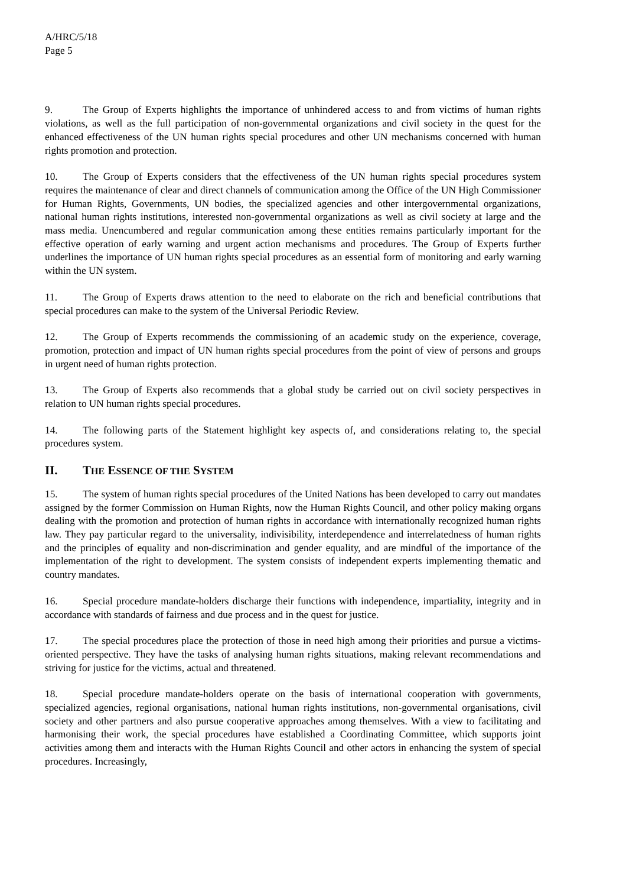A/HRC/5/18
Page 5
9. The Group of Experts highlights the importance of unhindered access to and from victims of human rights violations, as well as the full participation of non-governmental organizations and civil society in the quest for the enhanced effectiveness of the UN human rights special procedures and other UN mechanisms concerned with human rights promotion and protection.
10. The Group of Experts considers that the effectiveness of the UN human rights special procedures system requires the maintenance of clear and direct channels of communication among the Office of the UN High Commissioner for Human Rights, Governments, UN bodies, the specialized agencies and other intergovernmental organizations, national human rights institutions, interested non-governmental organizations as well as civil society at large and the mass media. Unencumbered and regular communication among these entities remains particularly important for the effective operation of early warning and urgent action mechanisms and procedures. The Group of Experts further underlines the importance of UN human rights special procedures as an essential form of monitoring and early warning within the UN system.
11. The Group of Experts draws attention to the need to elaborate on the rich and beneficial contributions that special procedures can make to the system of the Universal Periodic Review.
12. The Group of Experts recommends the commissioning of an academic study on the experience, coverage, promotion, protection and impact of UN human rights special procedures from the point of view of persons and groups in urgent need of human rights protection.
13. The Group of Experts also recommends that a global study be carried out on civil society perspectives in relation to UN human rights special procedures.
14. The following parts of the Statement highlight key aspects of, and considerations relating to, the special procedures system.
II. THE ESSENCE OF THE SYSTEM
15. The system of human rights special procedures of the United Nations has been developed to carry out mandates assigned by the former Commission on Human Rights, now the Human Rights Council, and other policy making organs dealing with the promotion and protection of human rights in accordance with internationally recognized human rights law. They pay particular regard to the universality, indivisibility, interdependence and interrelatedness of human rights and the principles of equality and non-discrimination and gender equality, and are mindful of the importance of the implementation of the right to development. The system consists of independent experts implementing thematic and country mandates.
16. Special procedure mandate-holders discharge their functions with independence, impartiality, integrity and in accordance with standards of fairness and due process and in the quest for justice.
17. The special procedures place the protection of those in need high among their priorities and pursue a victims-oriented perspective. They have the tasks of analysing human rights situations, making relevant recommendations and striving for justice for the victims, actual and threatened.
18. Special procedure mandate-holders operate on the basis of international cooperation with governments, specialized agencies, regional organisations, national human rights institutions, non-governmental organisations, civil society and other partners and also pursue cooperative approaches among themselves. With a view to facilitating and harmonising their work, the special procedures have established a Coordinating Committee, which supports joint activities among them and interacts with the Human Rights Council and other actors in enhancing the system of special procedures. Increasingly,